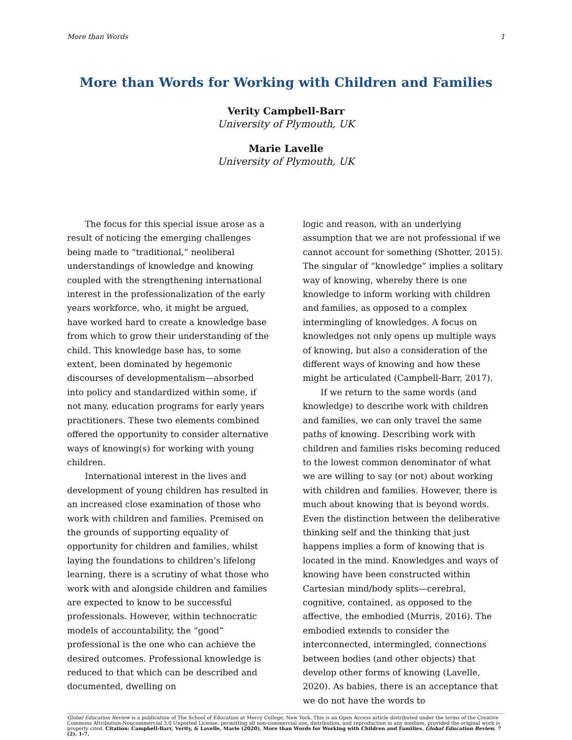More than Words 1
More than Words for Working with Children and Families
Verity Campbell-Barr
University of Plymouth, UK
Marie Lavelle
University of Plymouth, UK
The focus for this special issue arose as a result of noticing the emerging challenges being made to “traditional,” neoliberal understandings of knowledge and knowing coupled with the strengthening international interest in the professionalization of the early years workforce, who, it might be argued, have worked hard to create a knowledge base from which to grow their understanding of the child. This knowledge base has, to some extent, been dominated by hegemonic discourses of developmentalism—absorbed into policy and standardized within some, if not many, education programs for early years practitioners. These two elements combined offered the opportunity to consider alternative ways of knowing(s) for working with young children.
International interest in the lives and development of young children has resulted in an increased close examination of those who work with children and families. Premised on the grounds of supporting equality of opportunity for children and families, whilst laying the foundations to children’s lifelong learning, there is a scrutiny of what those who work with and alongside children and families are expected to know to be successful professionals. However, within technocratic models of accountability, the “good” professional is the one who can achieve the desired outcomes. Professional knowledge is reduced to that which can be described and documented, dwelling on
logic and reason, with an underlying assumption that we are not professional if we cannot account for something (Shotter, 2015). The singular of “knowledge” implies a solitary way of knowing, whereby there is one knowledge to inform working with children and families, as opposed to a complex intermingling of knowledges. A focus on knowledges not only opens up multiple ways of knowing, but also a consideration of the different ways of knowing and how these might be articulated (Campbell-Barr, 2017).
If we return to the same words (and knowledge) to describe work with children and families, we can only travel the same paths of knowing. Describing work with children and families risks becoming reduced to the lowest common denominator of what we are willing to say (or not) about working with children and families. However, there is much about knowing that is beyond words. Even the distinction between the deliberative thinking self and the thinking that just happens implies a form of knowing that is located in the mind. Knowledges and ways of knowing have been constructed within Cartesian mind/body splits—cerebral, cognitive, contained, as opposed to the affective, the embodied (Murris, 2016). The embodied extends to consider the interconnected, intermingled, connections between bodies (and other objects) that develop other forms of knowing (Lavelle, 2020). As babies, there is an acceptance that we do not have the words to
Global Education Review is a publication of The School of Education at Mercy College, New York. This is an Open Access article distributed under the terms of the Creative Commons Attribution-Noncommercial 3.0 Unported License, permitting all non-commercial use, distribution, and reproduction in any medium, provided the original work is properly cited. Citation: Campbell-Barr, Verity, & Lavelle, Marie (2020). More than Words for Working with Children and Families. Global Education Review, 7 (2). 1-7.